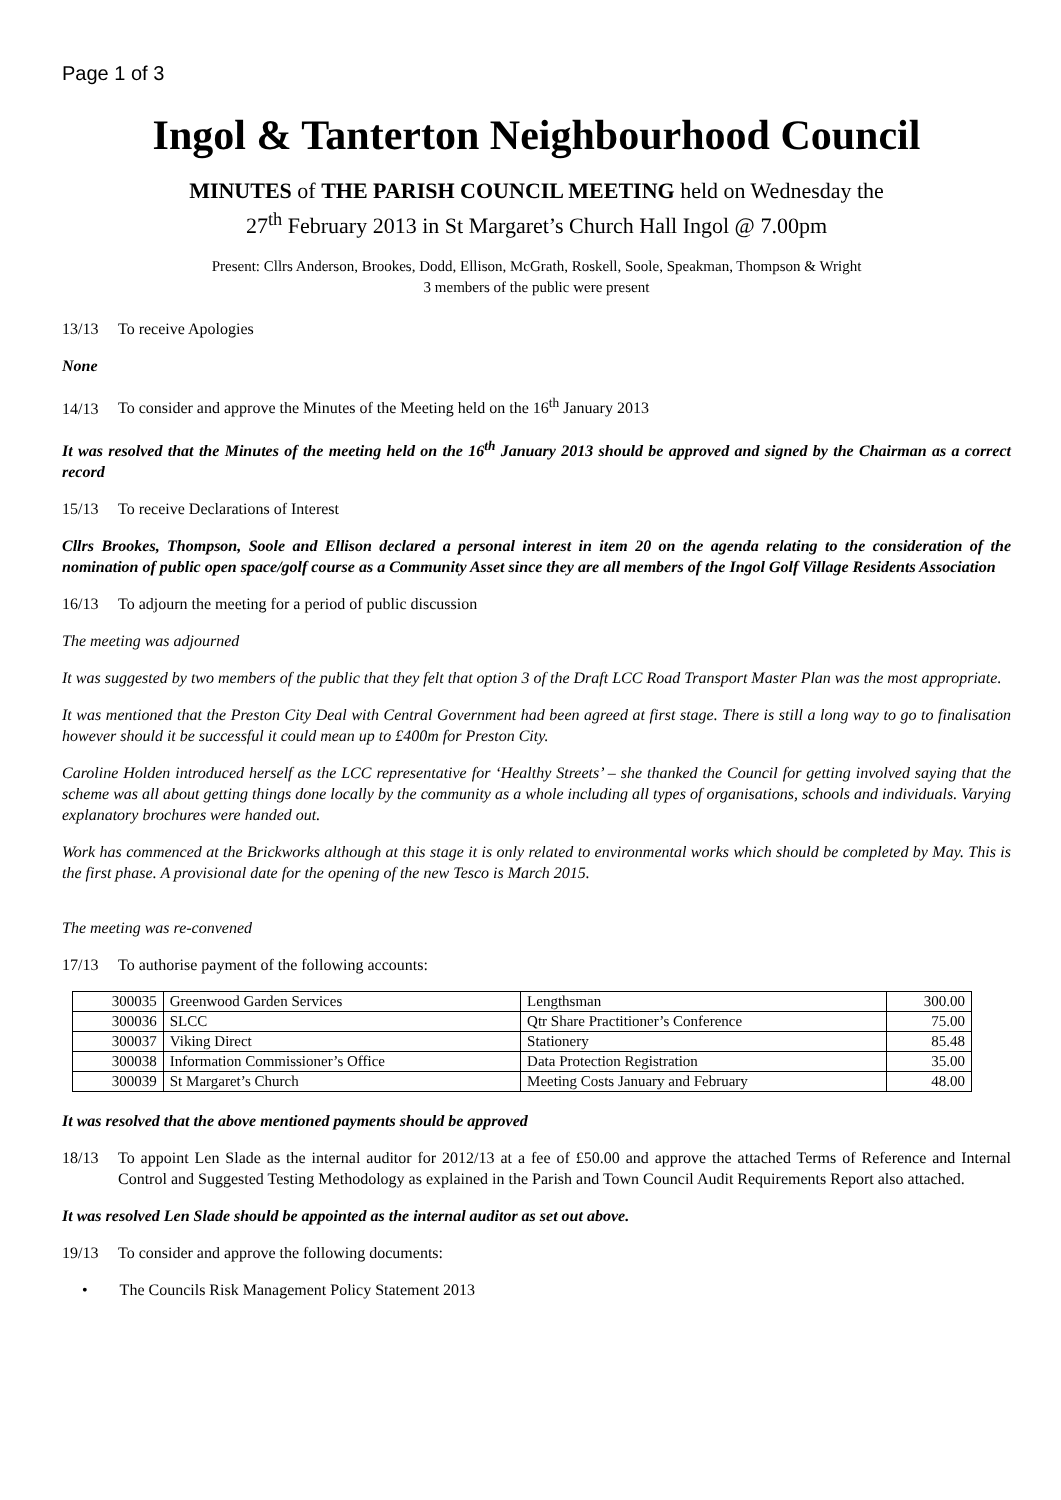Page 1 of 3
Ingol & Tanterton Neighbourhood Council
MINUTES of THE PARISH COUNCIL MEETING held on Wednesday the
27<sup>th</sup> February 2013 in St Margaret’s Church Hall Ingol @ 7.00pm
Present: Cllrs Anderson, Brookes, Dodd, Ellison, McGrath, Roskell, Soole, Speakman, Thompson & Wright
3 members of the public were present
13/13 To receive Apologies
None
14/13 To consider and approve the Minutes of the Meeting held on the 16<sup>th</sup> January 2013
It was resolved that the Minutes of the meeting held on the 16<sup>th</sup> January 2013 should be approved and signed by the Chairman as a correct record
15/13 To receive Declarations of Interest
Cllrs Brookes, Thompson, Soole and Ellison declared a personal interest in item 20 on the agenda relating to the consideration of the nomination of public open space/golf course as a Community Asset since they are all members of the Ingol Golf Village Residents Association
16/13 To adjourn the meeting for a period of public discussion
The meeting was adjourned
It was suggested by two members of the public that they felt that option 3 of the Draft LCC Road Transport Master Plan was the most appropriate.
It was mentioned that the Preston City Deal with Central Government had been agreed at first stage. There is still a long way to go to finalisation however should it be successful it could mean up to £400m for Preston City.
Caroline Holden introduced herself as the LCC representative for ‘Healthy Streets’ – she thanked the Council for getting involved saying that the scheme was all about getting things done locally by the community as a whole including all types of organisations, schools and individuals. Varying explanatory brochures were handed out.
Work has commenced at the Brickworks although at this stage it is only related to environmental works which should be completed by May. This is the first phase. A provisional date for the opening of the new Tesco is March 2015.
The meeting was re-convened
17/13 To authorise payment of the following accounts:
| 300035 | Greenwood Garden Services | Lengthsman | 300.00 |
| 300036 | SLCC | Qtr Share Practitioner’s Conference | 75.00 |
| 300037 | Viking Direct | Stationery | 85.48 |
| 300038 | Information Commissioner’s Office | Data Protection Registration | 35.00 |
| 300039 | St Margaret’s Church | Meeting Costs January and February | 48.00 |
It was resolved that the above mentioned payments should be approved
18/13 To appoint Len Slade as the internal auditor for 2012/13 at a fee of £50.00 and approve the attached Terms of Reference and Internal Control and Suggested Testing Methodology as explained in the Parish and Town Council Audit Requirements Report also attached.
It was resolved Len Slade should be appointed as the internal auditor as set out above.
19/13 To consider and approve the following documents:
• The Councils Risk Management Policy Statement 2013